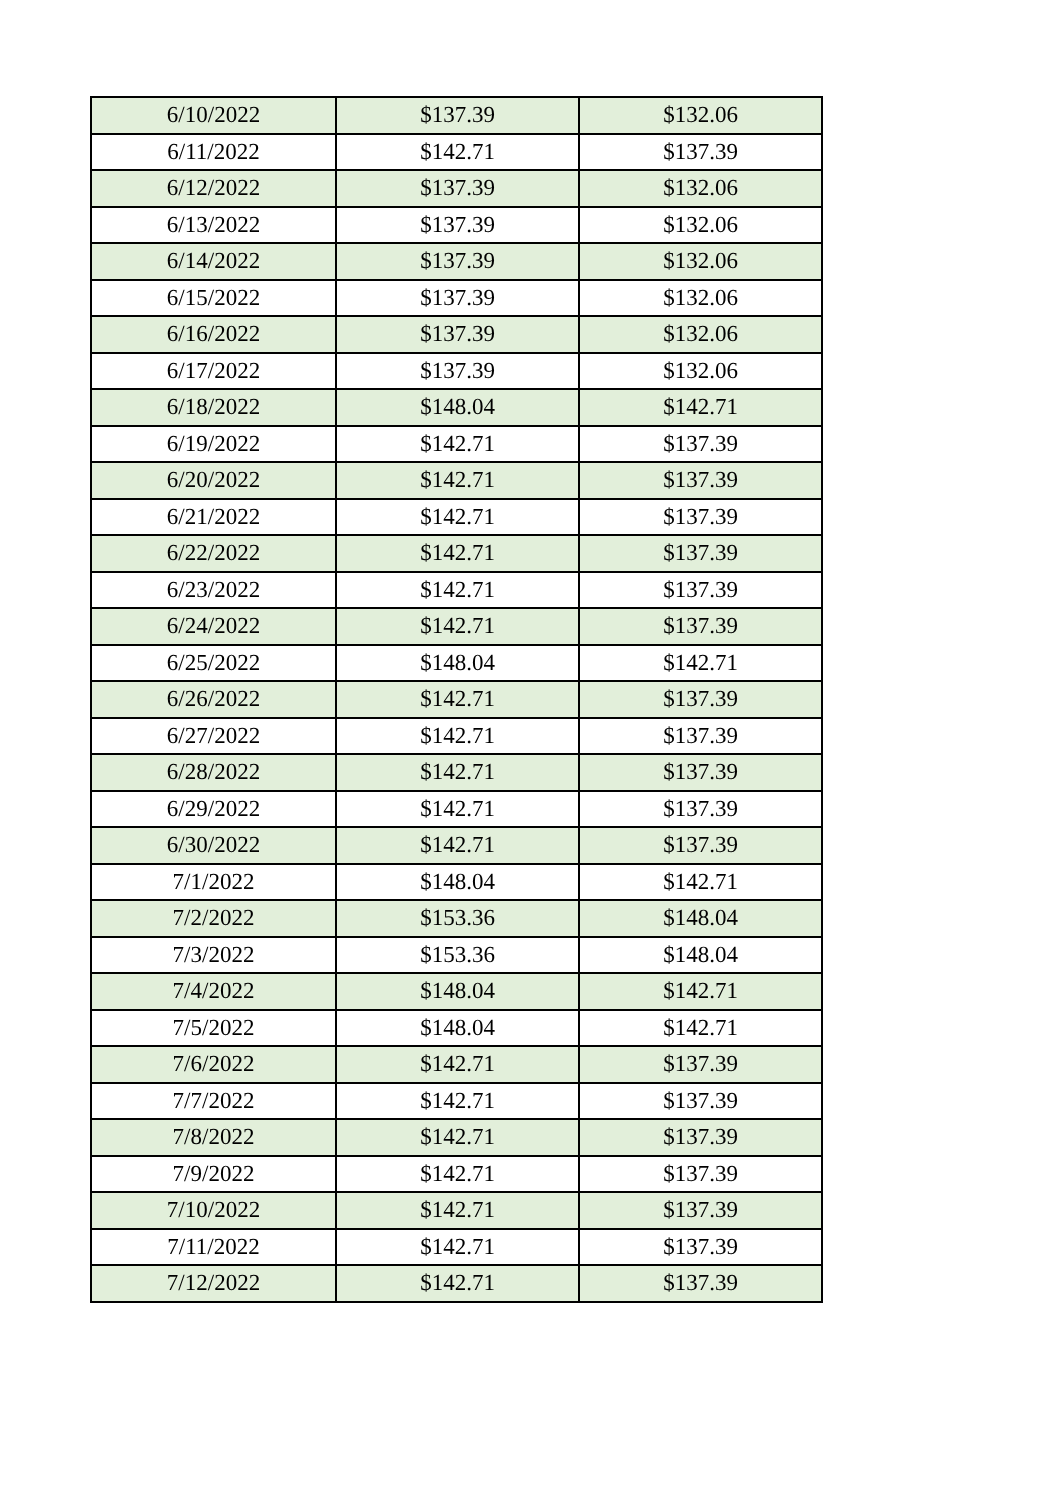| 6/10/2022 | $137.39 | $132.06 |
| 6/11/2022 | $142.71 | $137.39 |
| 6/12/2022 | $137.39 | $132.06 |
| 6/13/2022 | $137.39 | $132.06 |
| 6/14/2022 | $137.39 | $132.06 |
| 6/15/2022 | $137.39 | $132.06 |
| 6/16/2022 | $137.39 | $132.06 |
| 6/17/2022 | $137.39 | $132.06 |
| 6/18/2022 | $148.04 | $142.71 |
| 6/19/2022 | $142.71 | $137.39 |
| 6/20/2022 | $142.71 | $137.39 |
| 6/21/2022 | $142.71 | $137.39 |
| 6/22/2022 | $142.71 | $137.39 |
| 6/23/2022 | $142.71 | $137.39 |
| 6/24/2022 | $142.71 | $137.39 |
| 6/25/2022 | $148.04 | $142.71 |
| 6/26/2022 | $142.71 | $137.39 |
| 6/27/2022 | $142.71 | $137.39 |
| 6/28/2022 | $142.71 | $137.39 |
| 6/29/2022 | $142.71 | $137.39 |
| 6/30/2022 | $142.71 | $137.39 |
| 7/1/2022 | $148.04 | $142.71 |
| 7/2/2022 | $153.36 | $148.04 |
| 7/3/2022 | $153.36 | $148.04 |
| 7/4/2022 | $148.04 | $142.71 |
| 7/5/2022 | $148.04 | $142.71 |
| 7/6/2022 | $142.71 | $137.39 |
| 7/7/2022 | $142.71 | $137.39 |
| 7/8/2022 | $142.71 | $137.39 |
| 7/9/2022 | $142.71 | $137.39 |
| 7/10/2022 | $142.71 | $137.39 |
| 7/11/2022 | $142.71 | $137.39 |
| 7/12/2022 | $142.71 | $137.39 |